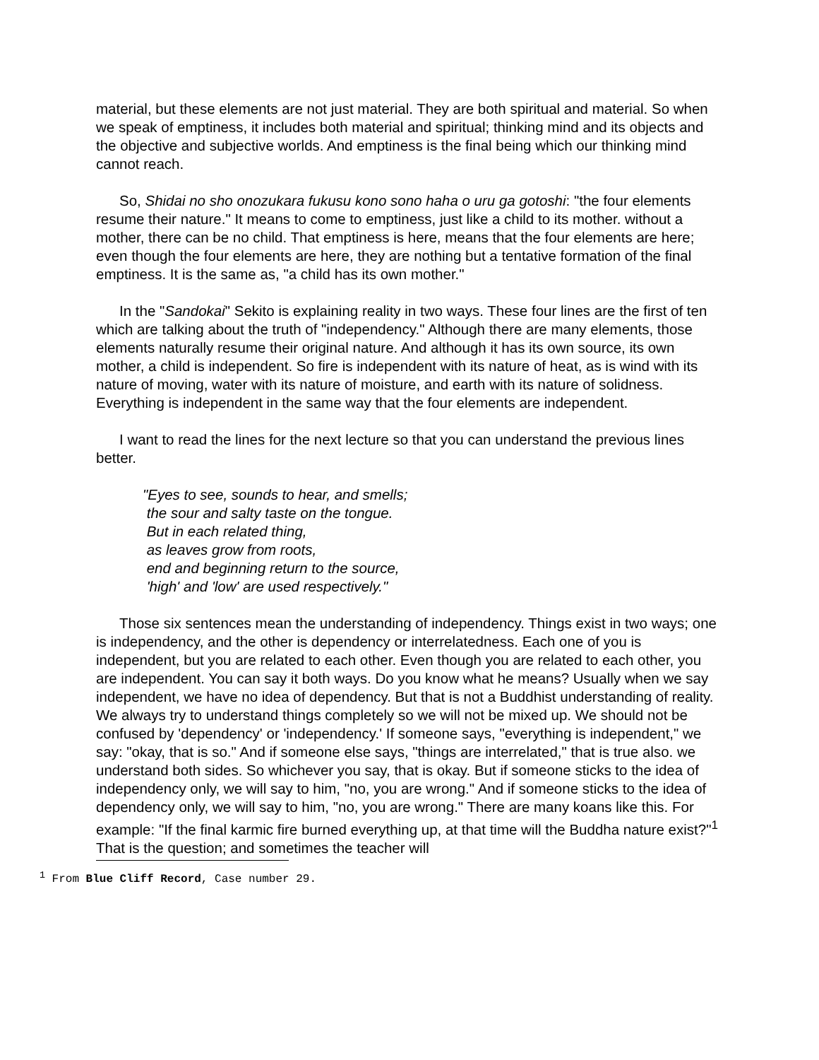material, but these elements are not just material. They are both spiritual and material. So when we speak of emptiness, it includes both material and spiritual; thinking mind and its objects and the objective and subjective worlds. And emptiness is the final being which our thinking mind cannot reach.
So, Shidai no sho onozukara fukusu kono sono haha o uru ga gotoshi: "the four elements resume their nature." It means to come to emptiness, just like a child to its mother. without a mother, there can be no child. That emptiness is here, means that the four elements are here; even though the four elements are here, they are nothing but a tentative formation of the final emptiness. It is the same as, "a child has its own mother."
In the "Sandokai" Sekito is explaining reality in two ways. These four lines are the first of ten which are talking about the truth of "independency." Although there are many elements, those elements naturally resume their original nature. And although it has its own source, its own mother, a child is independent. So fire is independent with its nature of heat, as is wind with its nature of moving, water with its nature of moisture, and earth with its nature of solidness. Everything is independent in the same way that the four elements are independent.
I want to read the lines for the next lecture so that you can understand the previous lines better.
"Eyes to see, sounds to hear, and smells;
the sour and salty taste on the tongue.
But in each related thing,
as leaves grow from roots,
end and beginning return to the source,
'high' and 'low' are used respectively."
Those six sentences mean the understanding of independency. Things exist in two ways; one is independency, and the other is dependency or interrelatedness. Each one of you is independent, but you are related to each other. Even though you are related to each other, you are independent. You can say it both ways. Do you know what he means? Usually when we say independent, we have no idea of dependency. But that is not a Buddhist understanding of reality. We always try to understand things completely so we will not be mixed up. We should not be confused by 'dependency' or 'independency.' If someone says, "everything is independent," we say: "okay, that is so." And if someone else says, "things are interrelated," that is true also. we understand both sides. So whichever you say, that is okay. But if someone sticks to the idea of independency only, we will say to him, "no, you are wrong." And if someone sticks to the idea of dependency only, we will say to him, "no, you are wrong." There are many koans like this. For example: "If the final karmic fire burned everything up, at that time will the Buddha nature exist?"<sup>1</sup> That is the question; and sometimes the teacher will
<sup>1</sup> From Blue Cliff Record, Case number 29.